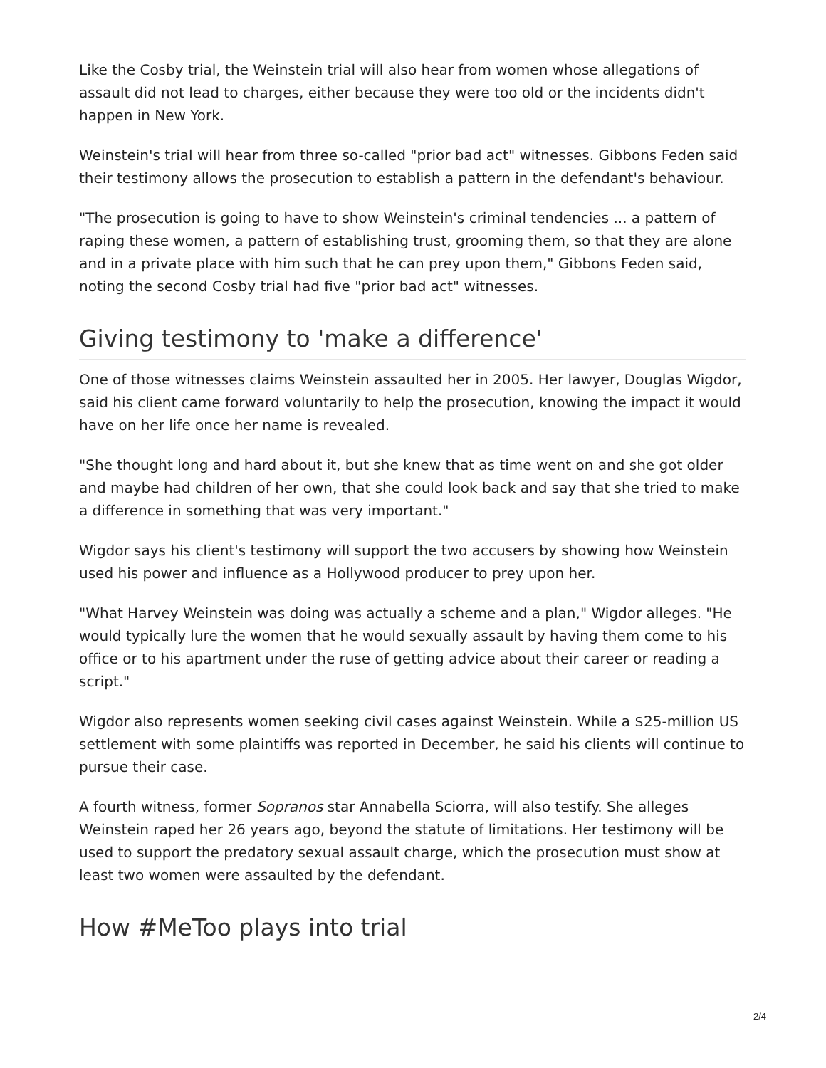Like the Cosby trial, the Weinstein trial will also hear from women whose allegations of assault did not lead to charges, either because they were too old or the incidents didn't happen in New York.
Weinstein's trial will hear from three so-called "prior bad act" witnesses. Gibbons Feden said their testimony allows the prosecution to establish a pattern in the defendant's behaviour.
"The prosecution is going to have to show Weinstein's criminal tendencies ... a pattern of raping these women, a pattern of establishing trust, grooming them, so that they are alone and in a private place with him such that he can prey upon them," Gibbons Feden said, noting the second Cosby trial had five "prior bad act" witnesses.
Giving testimony to 'make a difference'
One of those witnesses claims Weinstein assaulted her in 2005. Her lawyer, Douglas Wigdor, said his client came forward voluntarily to help the prosecution, knowing the impact it would have on her life once her name is revealed.
"She thought long and hard about it, but she knew that as time went on and she got older and maybe had children of her own, that she could look back and say that she tried to make a difference in something that was very important."
Wigdor says his client's testimony will support the two accusers by showing how Weinstein used his power and influence as a Hollywood producer to prey upon her.
"What Harvey Weinstein was doing was actually a scheme and a plan," Wigdor alleges. "He would typically lure the women that he would sexually assault by having them come to his office or to his apartment under the ruse of getting advice about their career or reading a script."
Wigdor also represents women seeking civil cases against Weinstein. While a $25-million US settlement with some plaintiffs was reported in December, he said his clients will continue to pursue their case.
A fourth witness, former Sopranos star Annabella Sciorra, will also testify. She alleges Weinstein raped her 26 years ago, beyond the statute of limitations. Her testimony will be used to support the predatory sexual assault charge, which the prosecution must show at least two women were assaulted by the defendant.
How #MeToo plays into trial
2/4